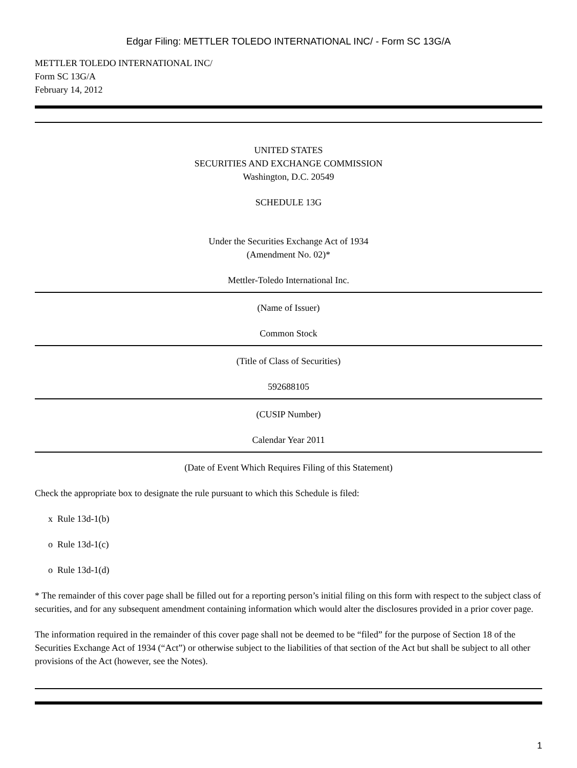Edgar Filing: METTLER TOLEDO INTERNATIONAL INC/ - Form SC 13G/A
METTLER TOLEDO INTERNATIONAL INC/
Form SC 13G/A
February 14, 2012
UNITED STATES
SECURITIES AND EXCHANGE COMMISSION
Washington, D.C. 20549
SCHEDULE 13G
Under the Securities Exchange Act of 1934
(Amendment No. 02)*
Mettler-Toledo International Inc.
(Name of Issuer)
Common Stock
(Title of Class of Securities)
592688105
(CUSIP Number)
Calendar Year 2011
(Date of Event Which Requires Filing of this Statement)
Check the appropriate box to designate the rule pursuant to which this Schedule is filed:
x Rule 13d-1(b)
o Rule 13d-1(c)
o Rule 13d-1(d)
* The remainder of this cover page shall be filled out for a reporting person’s initial filing on this form with respect to the subject class of securities, and for any subsequent amendment containing information which would alter the disclosures provided in a prior cover page.
The information required in the remainder of this cover page shall not be deemed to be “filed” for the purpose of Section 18 of the Securities Exchange Act of 1934 (“Act”) or otherwise subject to the liabilities of that section of the Act but shall be subject to all other provisions of the Act (however, see the Notes).
1